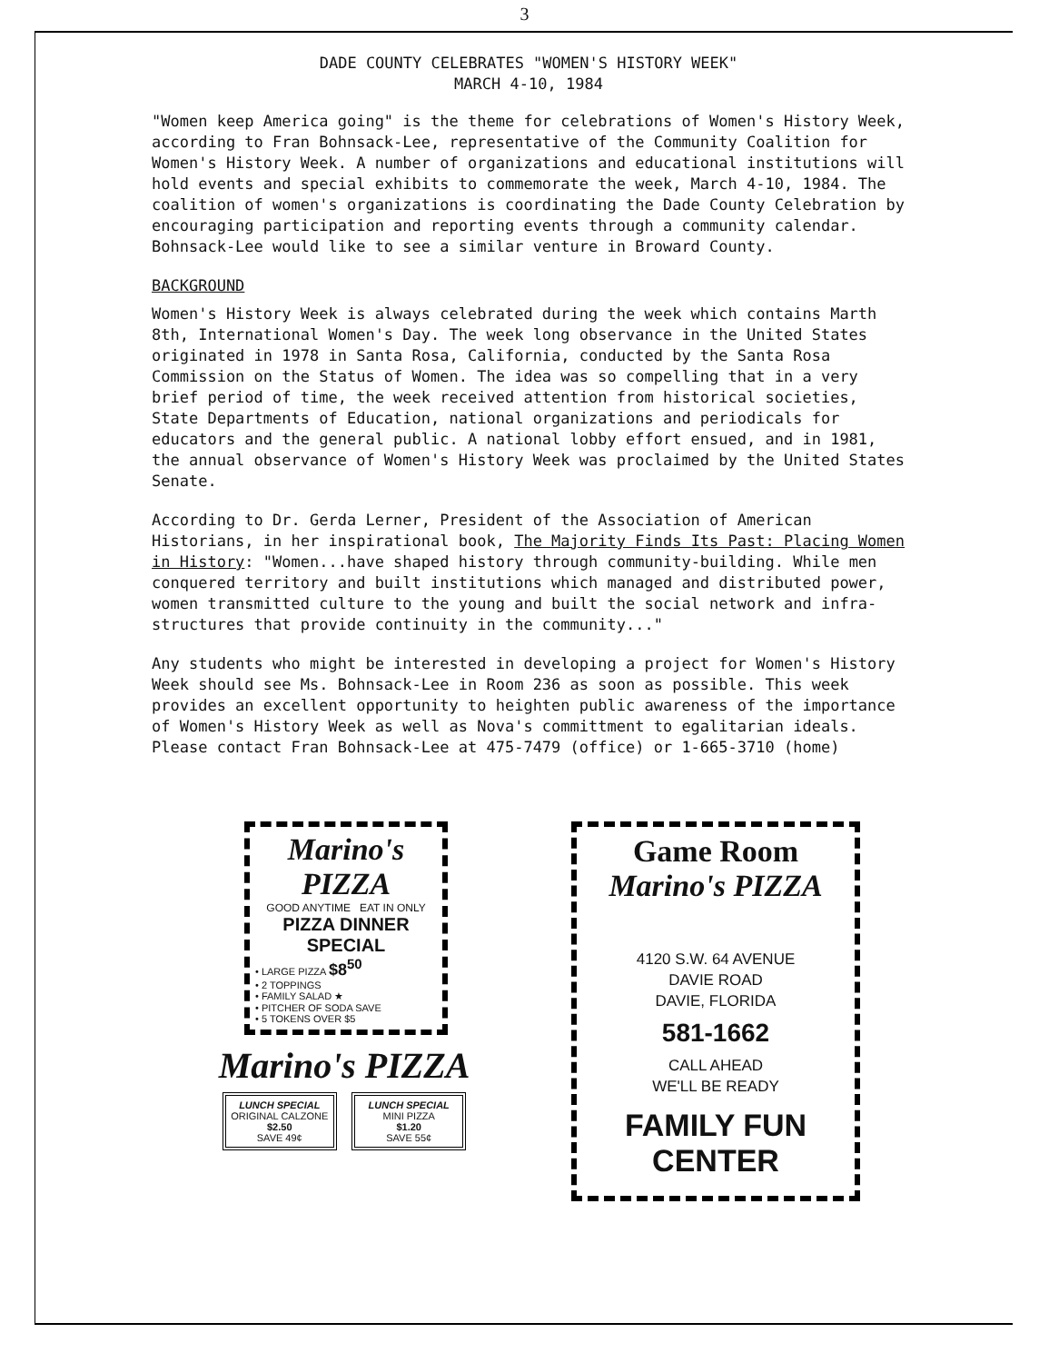3
DADE COUNTY CELEBRATES "WOMEN'S HISTORY WEEK"
MARCH 4-10, 1984
"Women keep America going" is the theme for celebrations of Women's History Week, according to Fran Bohnsack-Lee, representative of the Community Coalition for Women's History Week. A number of organizations and educational institutions will hold events and special exhibits to commemorate the week, March 4-10, 1984. The coalition of women's organizations is coordinating the Dade County Celebration by encouraging participation and reporting events through a community calendar. Bohnsack-Lee would like to see a similar venture in Broward County.
BACKGROUND
Women's History Week is always celebrated during the week which contains Marth 8th, International Women's Day. The week long observance in the United States originated in 1978 in Santa Rosa, California, conducted by the Santa Rosa Commission on the Status of Women. The idea was so compelling that in a very brief period of time, the week received attention from historical societies, State Departments of Education, national organizations and periodicals for educators and the general public. A national lobby effort ensued, and in 1981, the annual observance of Women's History Week was proclaimed by the United States Senate.
According to Dr. Gerda Lerner, President of the Association of American Historians, in her inspirational book, The Majority Finds Its Past: Placing Women in History: "Women...have shaped history through community-building. While men conquered territory and built institutions which managed and distributed power, women transmitted culture to the young and built the social network and infra-structures that provide continuity in the community..."
Any students who might be interested in developing a project for Women's History Week should see Ms. Bohnsack-Lee in Room 236 as soon as possible. This week provides an excellent opportunity to heighten public awareness of the importance of Women's History Week as well as Nova's committment to egalitarian ideals. Please contact Fran Bohnsack-Lee at 475-7479 (office) or 1-665-3710 (home)
Marino's PIZZA
GOOD ANYTIME EAT IN ONLY
PIZZA DINNER SPECIAL
• LARGE PIZZA $8<sup>50</sup>
• 2 TOPPINGS
• FAMILY SALAD ★
• PITCHER OF SODA SAVE
• 5 TOKENS OVER $5
Marino's PIZZA
LUNCH SPECIAL
ORIGINAL CALZONE
$2.50
SAVE 49¢
LUNCH SPECIAL
MINI PIZZA
$1.20
SAVE 55¢
Game Room
Marino's PIZZA
4120 S.W. 64 AVENUE
DAVIE ROAD
DAVIE, FLORIDA
581-1662
CALL AHEAD
WE'LL BE READY
FAMILY FUN CENTER